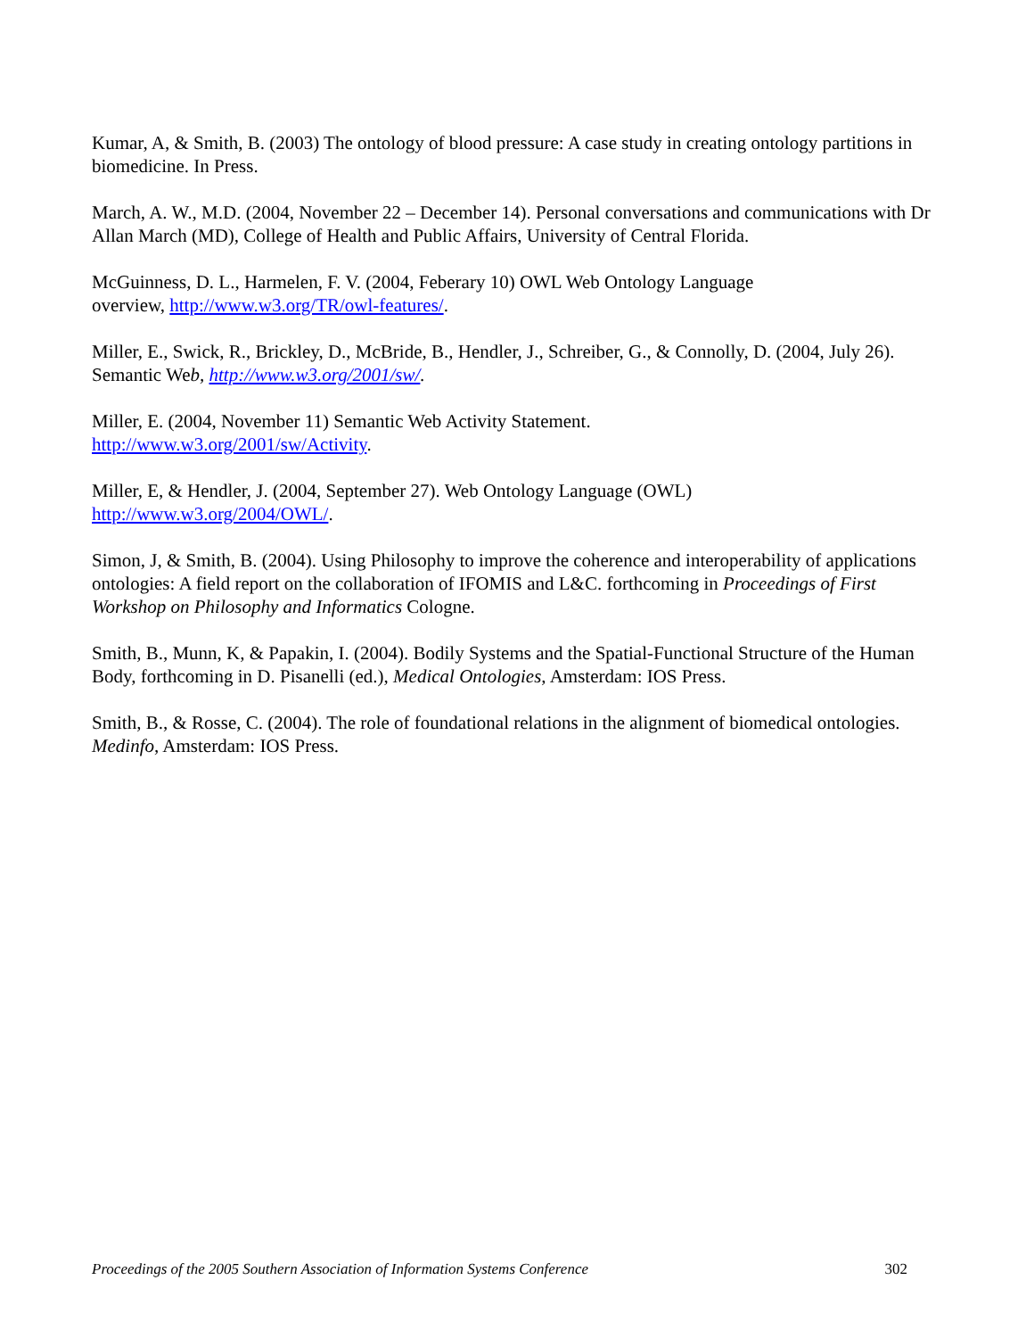Kumar, A, & Smith, B. (2003) The ontology of blood pressure: A case study in creating ontology partitions in biomedicine. In Press.
March, A. W., M.D. (2004, November 22 – December 14). Personal conversations and communications with Dr Allan March (MD), College of Health and Public Affairs, University of Central Florida.
McGuinness, D. L., Harmelen, F. V. (2004, Feberary 10) OWL Web Ontology Language
overview, http://www.w3.org/TR/owl-features/.
Miller, E., Swick, R., Brickley, D., McBride, B., Hendler, J., Schreiber, G., & Connolly, D. (2004, July 26). Semantic Web, http://www.w3.org/2001/sw/.
Miller, E. (2004, November 11) Semantic Web Activity Statement.
http://www.w3.org/2001/sw/Activity.
Miller, E, & Hendler, J. (2004, September 27). Web Ontology Language (OWL)
http://www.w3.org/2004/OWL/.
Simon, J, & Smith, B. (2004). Using Philosophy to improve the coherence and interoperability of applications ontologies: A field report on the collaboration of IFOMIS and L&C. forthcoming in Proceedings of First Workshop on Philosophy and Informatics Cologne.
Smith, B., Munn, K, & Papakin, I. (2004). Bodily Systems and the Spatial-Functional Structure of the Human Body, forthcoming in D. Pisanelli (ed.), Medical Ontologies, Amsterdam: IOS Press.
Smith, B., & Rosse, C. (2004). The role of foundational relations in the alignment of biomedical ontologies. Medinfo, Amsterdam: IOS Press.
Proceedings of the 2005 Southern Association of Information Systems Conference 302